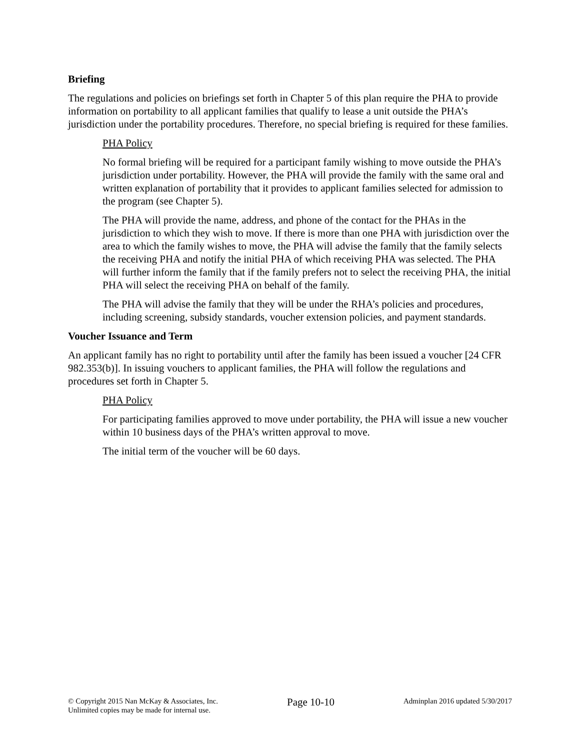Briefing
The regulations and policies on briefings set forth in Chapter 5 of this plan require the PHA to provide information on portability to all applicant families that qualify to lease a unit outside the PHA’s jurisdiction under the portability procedures. Therefore, no special briefing is required for these families.
PHA Policy
No formal briefing will be required for a participant family wishing to move outside the PHA’s jurisdiction under portability. However, the PHA will provide the family with the same oral and written explanation of portability that it provides to applicant families selected for admission to the program (see Chapter 5).
The PHA will provide the name, address, and phone of the contact for the PHAs in the jurisdiction to which they wish to move. If there is more than one PHA with jurisdiction over the area to which the family wishes to move, the PHA will advise the family that the family selects the receiving PHA and notify the initial PHA of which receiving PHA was selected. The PHA will further inform the family that if the family prefers not to select the receiving PHA, the initial PHA will select the receiving PHA on behalf of the family.
The PHA will advise the family that they will be under the RHA’s policies and procedures, including screening, subsidy standards, voucher extension policies, and payment standards.
Voucher Issuance and Term
An applicant family has no right to portability until after the family has been issued a voucher [24 CFR 982.353(b)]. In issuing vouchers to applicant families, the PHA will follow the regulations and procedures set forth in Chapter 5.
PHA Policy
For participating families approved to move under portability, the PHA will issue a new voucher within 10 business days of the PHA’s written approval to move.
The initial term of the voucher will be 60 days.
© Copyright 2015 Nan McKay & Associates, Inc.
Unlimited copies may be made for internal use.
Page 10-10
Adminplan 2016 updated 5/30/2017